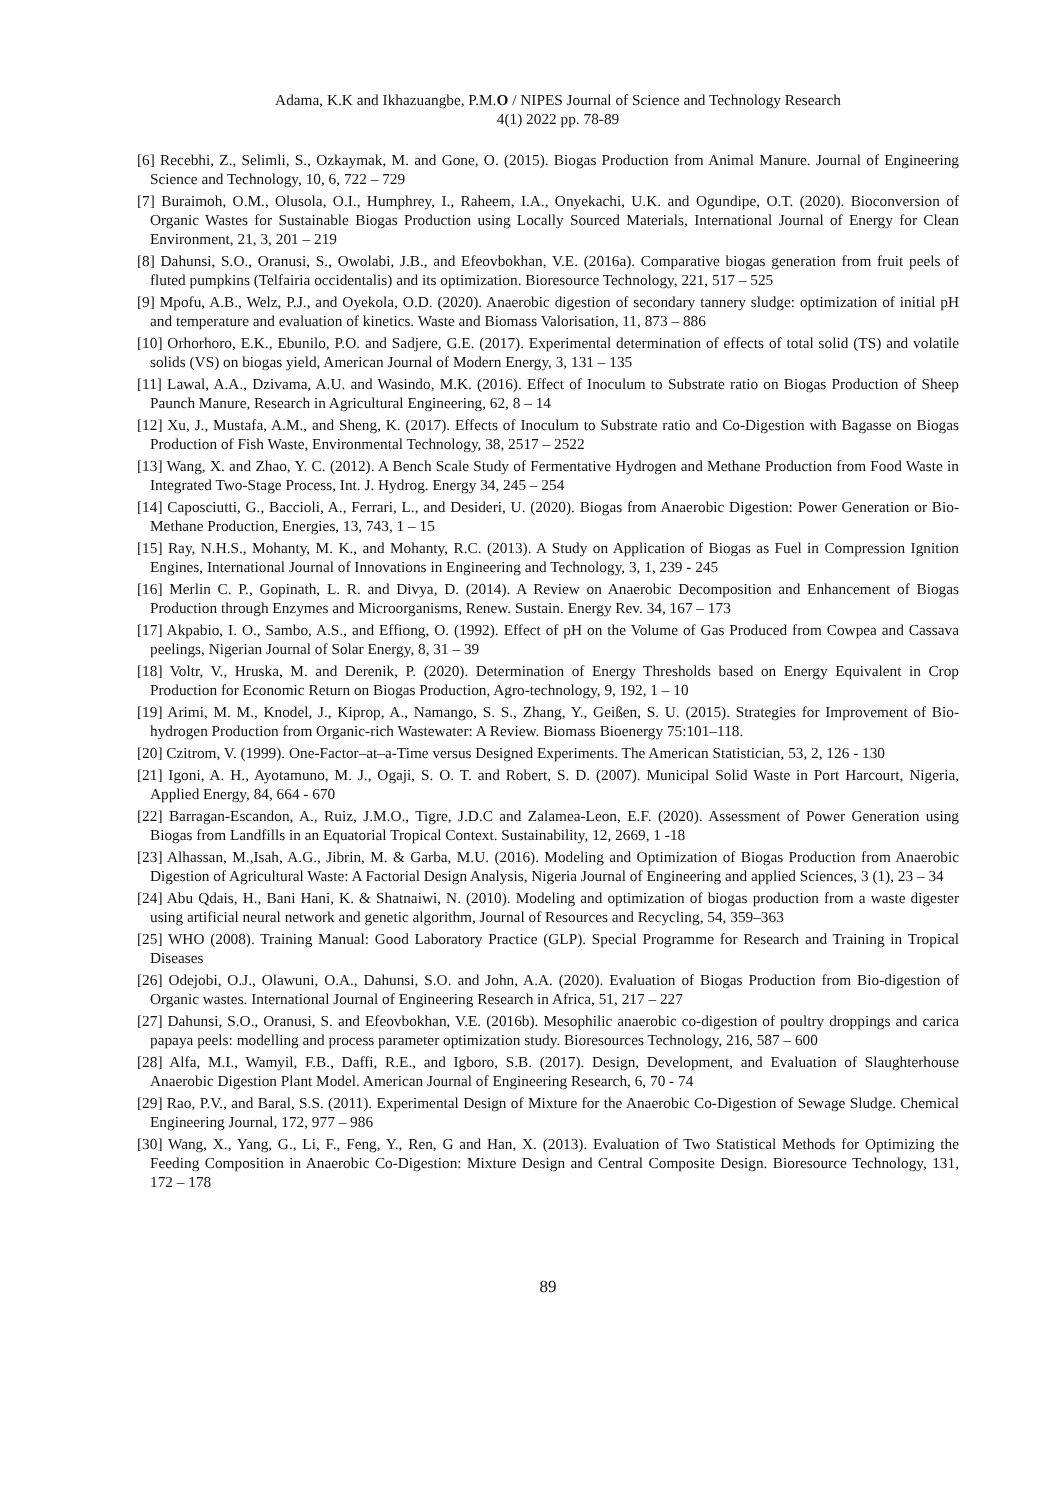Adama, K.K and Ikhazuangbe, P.M.O / NIPES Journal of Science and Technology Research
4(1) 2022 pp. 78-89
[6] Recebhi, Z., Selimli, S., Ozkaymak, M. and Gone, O. (2015). Biogas Production from Animal Manure. Journal of Engineering Science and Technology, 10, 6, 722 – 729
[7] Buraimoh, O.M., Olusola, O.I., Humphrey, I., Raheem, I.A., Onyekachi, U.K. and Ogundipe, O.T. (2020). Bioconversion of Organic Wastes for Sustainable Biogas Production using Locally Sourced Materials, International Journal of Energy for Clean Environment, 21, 3, 201 – 219
[8] Dahunsi, S.O., Oranusi, S., Owolabi, J.B., and Efeovbokhan, V.E. (2016a). Comparative biogas generation from fruit peels of fluted pumpkins (Telfairia occidentalis) and its optimization. Bioresource Technology, 221, 517 – 525
[9] Mpofu, A.B., Welz, P.J., and Oyekola, O.D. (2020). Anaerobic digestion of secondary tannery sludge: optimization of initial pH and temperature and evaluation of kinetics. Waste and Biomass Valorisation, 11, 873 – 886
[10] Orhorhoro, E.K., Ebunilo, P.O. and Sadjere, G.E. (2017). Experimental determination of effects of total solid (TS) and volatile solids (VS) on biogas yield, American Journal of Modern Energy, 3, 131 – 135
[11] Lawal, A.A., Dzivama, A.U. and Wasindo, M.K. (2016). Effect of Inoculum to Substrate ratio on Biogas Production of Sheep Paunch Manure, Research in Agricultural Engineering, 62, 8 – 14
[12] Xu, J., Mustafa, A.M., and Sheng, K. (2017). Effects of Inoculum to Substrate ratio and Co-Digestion with Bagasse on Biogas Production of Fish Waste, Environmental Technology, 38, 2517 – 2522
[13] Wang, X. and Zhao, Y. C. (2012). A Bench Scale Study of Fermentative Hydrogen and Methane Production from Food Waste in Integrated Two-Stage Process, Int. J. Hydrog. Energy 34, 245 – 254
[14] Caposciutti, G., Baccioli, A., Ferrari, L., and Desideri, U. (2020). Biogas from Anaerobic Digestion: Power Generation or Bio-Methane Production, Energies, 13, 743, 1 – 15
[15] Ray, N.H.S., Mohanty, M. K., and Mohanty, R.C. (2013). A Study on Application of Biogas as Fuel in Compression Ignition Engines, International Journal of Innovations in Engineering and Technology, 3, 1, 239 - 245
[16] Merlin C. P., Gopinath, L. R. and Divya, D. (2014). A Review on Anaerobic Decomposition and Enhancement of Biogas Production through Enzymes and Microorganisms, Renew. Sustain. Energy Rev. 34, 167 – 173
[17] Akpabio, I. O., Sambo, A.S., and Effiong, O. (1992). Effect of pH on the Volume of Gas Produced from Cowpea and Cassava peelings, Nigerian Journal of Solar Energy, 8, 31 – 39
[18] Voltr, V., Hruska, M. and Derenik, P. (2020). Determination of Energy Thresholds based on Energy Equivalent in Crop Production for Economic Return on Biogas Production, Agro-technology, 9, 192, 1 – 10
[19] Arimi, M. M., Knodel, J., Kiprop, A., Namango, S. S., Zhang, Y., Geißen, S. U. (2015). Strategies for Improvement of Bio-hydrogen Production from Organic-rich Wastewater: A Review. Biomass Bioenergy 75:101–118.
[20] Czitrom, V. (1999). One-Factor–at–a-Time versus Designed Experiments. The American Statistician, 53, 2, 126 - 130
[21] Igoni, A. H., Ayotamuno, M. J., Ogaji, S. O. T. and Robert, S. D. (2007). Municipal Solid Waste in Port Harcourt, Nigeria, Applied Energy, 84, 664 - 670
[22] Barragan-Escandon, A., Ruiz, J.M.O., Tigre, J.D.C and Zalamea-Leon, E.F. (2020). Assessment of Power Generation using Biogas from Landfills in an Equatorial Tropical Context. Sustainability, 12, 2669, 1 -18
[23] Alhassan, M.,Isah, A.G., Jibrin, M. & Garba, M.U. (2016). Modeling and Optimization of Biogas Production from Anaerobic Digestion of Agricultural Waste: A Factorial Design Analysis, Nigeria Journal of Engineering and applied Sciences, 3 (1), 23 – 34
[24] Abu Qdais, H., Bani Hani, K. & Shatnaiwi, N. (2010). Modeling and optimization of biogas production from a waste digester using artificial neural network and genetic algorithm, Journal of Resources and Recycling, 54, 359–363
[25] WHO (2008). Training Manual: Good Laboratory Practice (GLP). Special Programme for Research and Training in Tropical Diseases
[26] Odejobi, O.J., Olawuni, O.A., Dahunsi, S.O. and John, A.A. (2020). Evaluation of Biogas Production from Bio-digestion of Organic wastes. International Journal of Engineering Research in Africa, 51, 217 – 227
[27] Dahunsi, S.O., Oranusi, S. and Efeovbokhan, V.E. (2016b). Mesophilic anaerobic co-digestion of poultry droppings and carica papaya peels: modelling and process parameter optimization study. Bioresources Technology, 216, 587 – 600
[28] Alfa, M.I., Wamyil, F.B., Daffi, R.E., and Igboro, S.B. (2017). Design, Development, and Evaluation of Slaughterhouse Anaerobic Digestion Plant Model. American Journal of Engineering Research, 6, 70 - 74
[29] Rao, P.V., and Baral, S.S. (2011). Experimental Design of Mixture for the Anaerobic Co-Digestion of Sewage Sludge. Chemical Engineering Journal, 172, 977 – 986
[30] Wang, X., Yang, G., Li, F., Feng, Y., Ren, G and Han, X. (2013). Evaluation of Two Statistical Methods for Optimizing the Feeding Composition in Anaerobic Co-Digestion: Mixture Design and Central Composite Design. Bioresource Technology, 131, 172 – 178
89